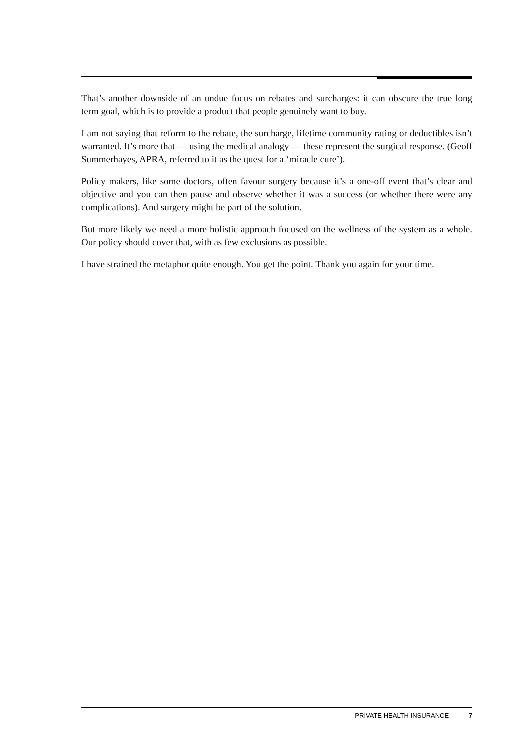That’s another downside of an undue focus on rebates and surcharges: it can obscure the true long term goal, which is to provide a product that people genuinely want to buy.
I am not saying that reform to the rebate, the surcharge, lifetime community rating or deductibles isn’t warranted. It’s more that — using the medical analogy — these represent the surgical response. (Geoff Summerhayes, APRA, referred to it as the quest for a ‘miracle cure’).
Policy makers, like some doctors, often favour surgery because it’s a one-off event that’s clear and objective and you can then pause and observe whether it was a success (or whether there were any complications). And surgery might be part of the solution.
But more likely we need a more holistic approach focused on the wellness of the system as a whole. Our policy should cover that, with as few exclusions as possible.
I have strained the metaphor quite enough. You get the point. Thank you again for your time.
PRIVATE HEALTH INSURANCE 7